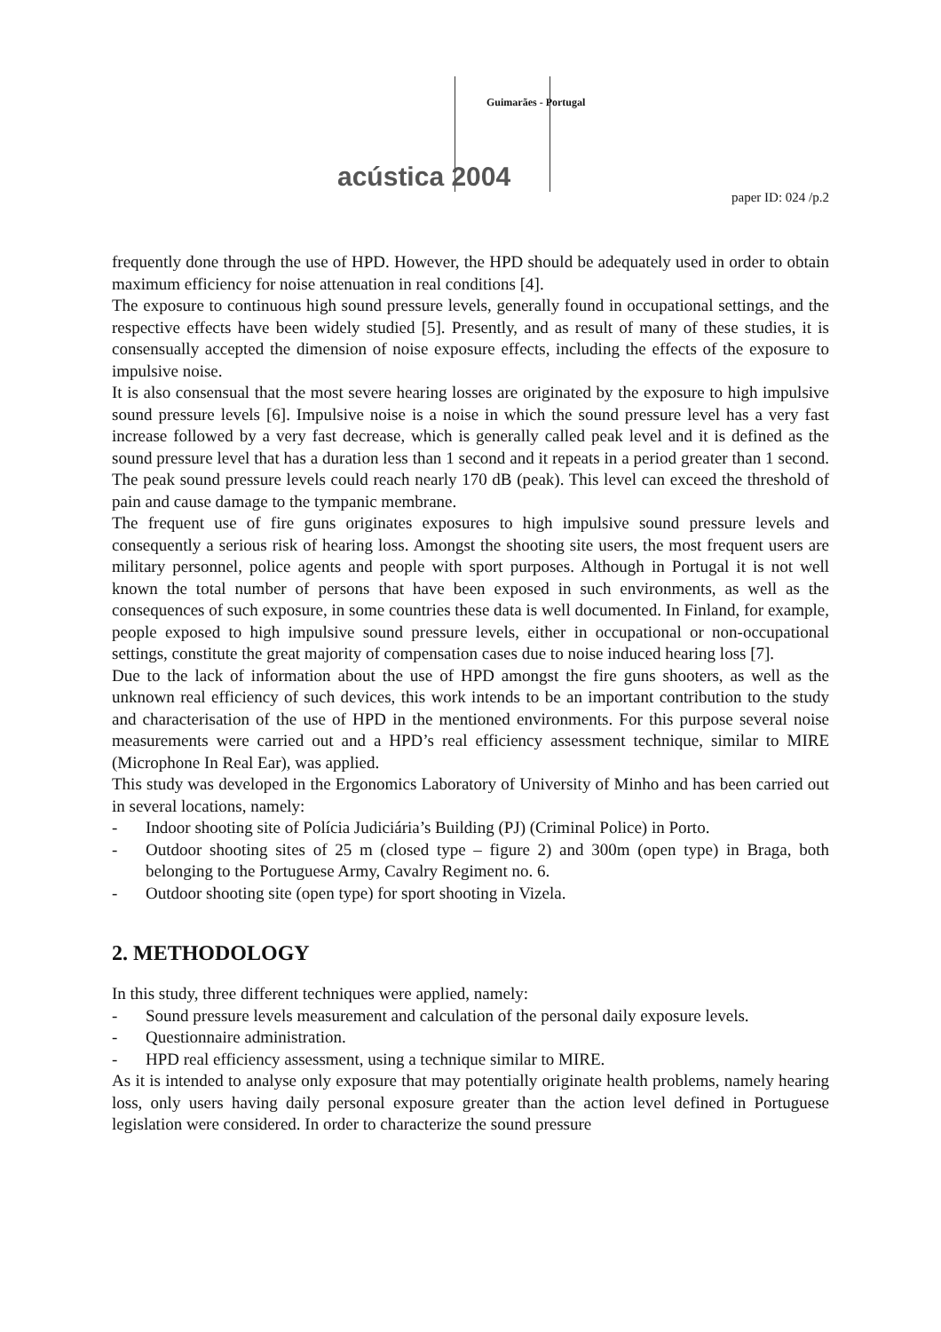Guimarães - Portugal
acústica 2004
paper ID: 024 /p.2
frequently done through the use of HPD. However, the HPD should be adequately used in order to obtain maximum efficiency for noise attenuation in real conditions [4].
The exposure to continuous high sound pressure levels, generally found in occupational settings, and the respective effects have been widely studied [5]. Presently, and as result of many of these studies, it is consensually accepted the dimension of noise exposure effects, including the effects of the exposure to impulsive noise.
It is also consensual that the most severe hearing losses are originated by the exposure to high impulsive sound pressure levels [6]. Impulsive noise is a noise in which the sound pressure level has a very fast increase followed by a very fast decrease, which is generally called peak level and it is defined as the sound pressure level that has a duration less than 1 second and it repeats in a period greater than 1 second. The peak sound pressure levels could reach nearly 170 dB (peak). This level can exceed the threshold of pain and cause damage to the tympanic membrane.
The frequent use of fire guns originates exposures to high impulsive sound pressure levels and consequently a serious risk of hearing loss. Amongst the shooting site users, the most frequent users are military personnel, police agents and people with sport purposes. Although in Portugal it is not well known the total number of persons that have been exposed in such environments, as well as the consequences of such exposure, in some countries these data is well documented. In Finland, for example, people exposed to high impulsive sound pressure levels, either in occupational or non-occupational settings, constitute the great majority of compensation cases due to noise induced hearing loss [7].
Due to the lack of information about the use of HPD amongst the fire guns shooters, as well as the unknown real efficiency of such devices, this work intends to be an important contribution to the study and characterisation of the use of HPD in the mentioned environments. For this purpose several noise measurements were carried out and a HPD’s real efficiency assessment technique, similar to MIRE (Microphone In Real Ear), was applied.
This study was developed in the Ergonomics Laboratory of University of Minho and has been carried out in several locations, namely:
- Indoor shooting site of Polícia Judiciária’s Building (PJ) (Criminal Police) in Porto.
- Outdoor shooting sites of 25 m (closed type – figure 2) and 300m (open type) in Braga, both belonging to the Portuguese Army, Cavalry Regiment no. 6.
- Outdoor shooting site (open type) for sport shooting in Vizela.
2. METHODOLOGY
In this study, three different techniques were applied, namely:
- Sound pressure levels measurement and calculation of the personal daily exposure levels.
- Questionnaire administration.
- HPD real efficiency assessment, using a technique similar to MIRE.
As it is intended to analyse only exposure that may potentially originate health problems, namely hearing loss, only users having daily personal exposure greater than the action level defined in Portuguese legislation were considered. In order to characterize the sound pressure